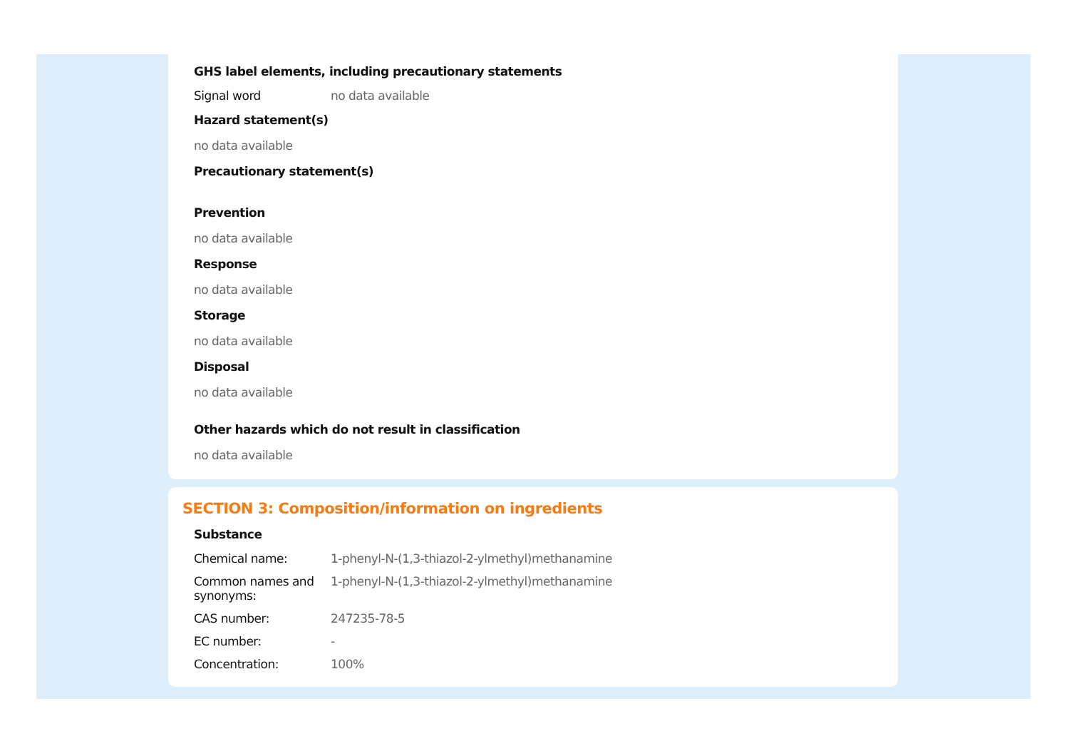GHS label elements, including precautionary statements
| Signal word | no data available |
Hazard statement(s)
no data available
Precautionary statement(s)
Prevention
no data available
Response
no data available
Storage
no data available
Disposal
no data available
Other hazards which do not result in classification
no data available
SECTION 3: Composition/information on ingredients
Substance
| Chemical name: | 1-phenyl-N-(1,3-thiazol-2-ylmethyl)methanamine |
| Common names and synonyms: | 1-phenyl-N-(1,3-thiazol-2-ylmethyl)methanamine |
| CAS number: | 247235-78-5 |
| EC number: | - |
| Concentration: | 100% |